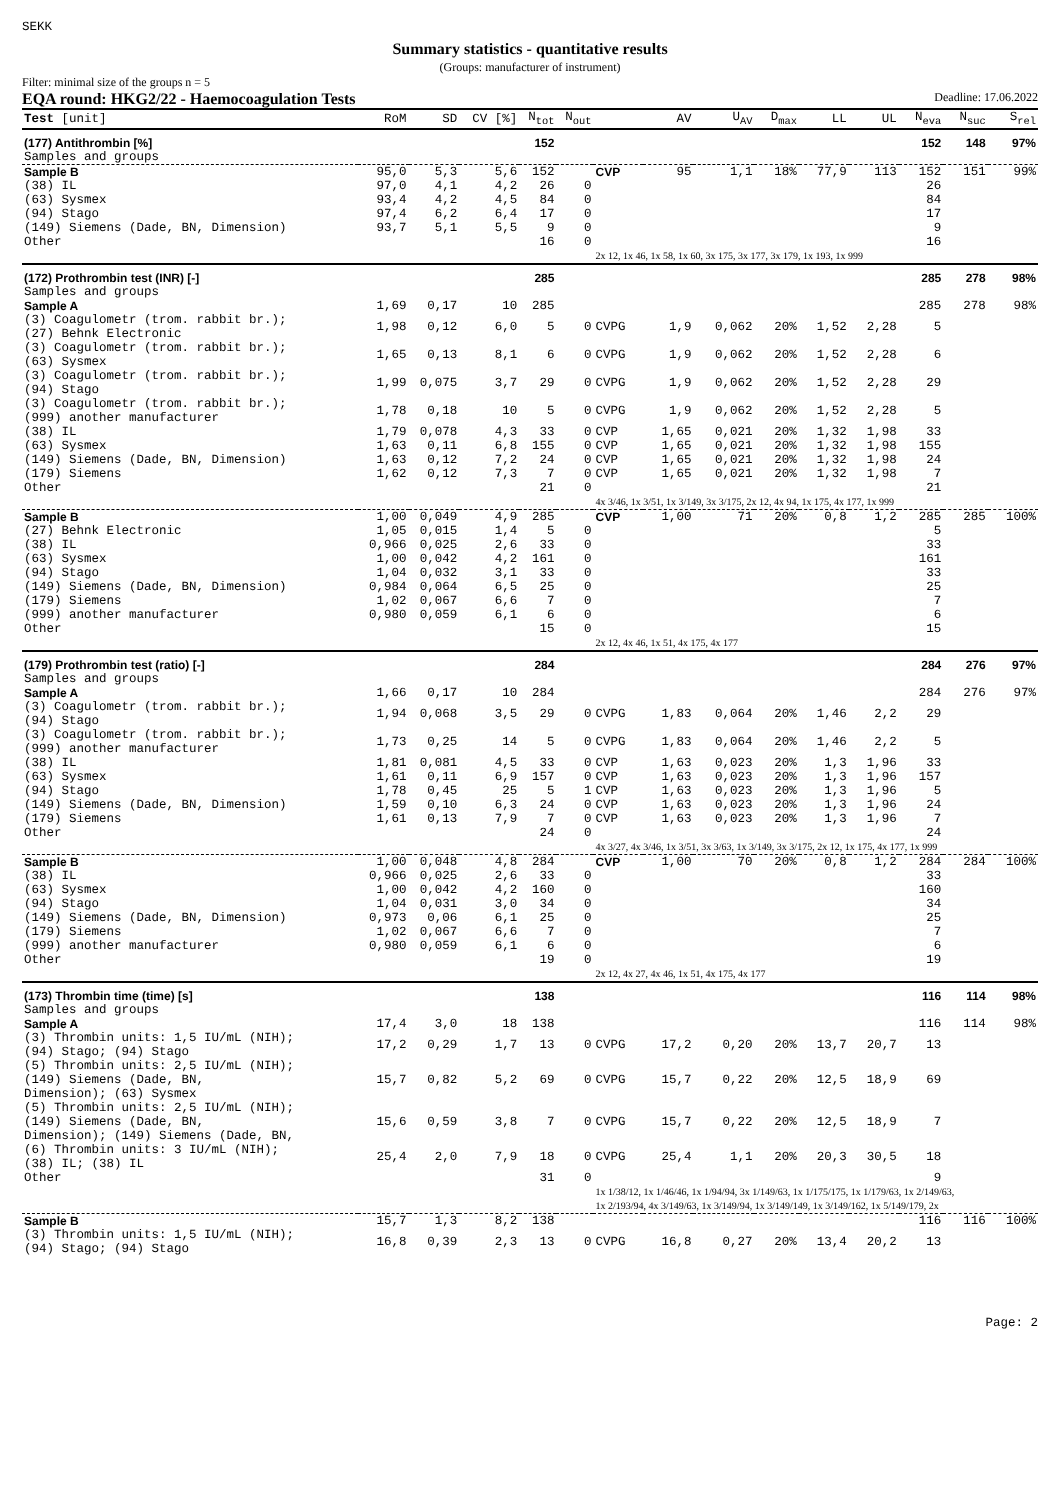SEKK
Summary statistics - quantitative results
(Groups: manufacturer of instrument)
Filter: minimal size of the groups n = 5
EQA round: HKG2/22 - Haemocoagulation Tests Deadline: 17.06.2022
| Test [unit] | RoM | SD | CV [%] | N<sub>tot</sub> | N<sub>out</sub> | | AV | U<sub>AV</sub> | D<sub>max</sub> | LL | UL | N<sub>eva</sub> | N<sub>suc</sub> | S<sub>rel</sub> |
| --- | --- | --- | --- | --- | --- | --- | --- | --- | --- | --- | --- | --- | --- | --- |
| (177) Antithrombin [%] | | | | 152 | | | | | | | | 152 | 148 | 97% |
| Samples and groups | | | | | | | | | | | | | | |
| Sample B | 95,0 | 5,3 | 5,6 | 152 | | CVP | 95 | 1,1 | 18% | 77,9 | 113 | 152 | 151 | 99% |
| (38) IL | 97,0 | 4,1 | 4,2 | 26 | 0 | | | | | | | 26 | | |
| (63) Sysmex | 93,4 | 4,2 | 4,5 | 84 | 0 | | | | | | | 84 | | |
| (94) Stago | 97,4 | 6,2 | 6,4 | 17 | 0 | | | | | | | 17 | | |
| (149) Siemens (Dade, BN, Dimension) | 93,7 | 5,1 | 5,5 | 9 | 0 | | | | | | | 9 | | |
| Other | | | | 16 | 0 | | | | | | | 16 | | |
| | | | | | | 2x 12, 1x 46, 1x 58, 1x 60, 3x 175, 3x 177, 3x 179, 1x 193, 1x 999 | | | | | | | | |
| (172) Prothrombin test (INR) [-] | | | | 285 | | | | | | | | 285 | 278 | 98% |
| Samples and groups | | | | | | | | | | | | | | |
| Sample A | 1,69 | 0,17 | 10 | 285 | | | | | | | | 285 | 278 | 98% |
| (3) Coagulometr (trom. rabbit br.); (27) Behnk Electronic | 1,98 | 0,12 | 6,0 | 5 | 0 | CVPG | 1,9 | 0,062 | 20% | 1,52 | 2,28 | 5 | | |
| (3) Coagulometr (trom. rabbit br.); (63) Sysmex | 1,65 | 0,13 | 8,1 | 6 | 0 | CVPG | 1,9 | 0,062 | 20% | 1,52 | 2,28 | 6 | | |
| (3) Coagulometr (trom. rabbit br.); (94) Stago | 1,99 | 0,075 | 3,7 | 29 | 0 | CVPG | 1,9 | 0,062 | 20% | 1,52 | 2,28 | 29 | | |
| (3) Coagulometr (trom. rabbit br.); (999) another manufacturer | 1,78 | 0,18 | 10 | 5 | 0 | CVPG | 1,9 | 0,062 | 20% | 1,52 | 2,28 | 5 | | |
| (38) IL | 1,79 | 0,078 | 4,3 | 33 | 0 | CVP | 1,65 | 0,021 | 20% | 1,32 | 1,98 | 33 | | |
| (63) Sysmex | 1,63 | 0,11 | 6,8 | 155 | 0 | CVP | 1,65 | 0,021 | 20% | 1,32 | 1,98 | 155 | | |
| (149) Siemens (Dade, BN, Dimension) | 1,63 | 0,12 | 7,2 | 24 | 0 | CVP | 1,65 | 0,021 | 20% | 1,32 | 1,98 | 24 | | |
| (179) Siemens | 1,62 | 0,12 | 7,3 | 7 | 0 | CVP | 1,65 | 0,021 | 20% | 1,32 | 1,98 | 7 | | |
| Other | | | | 21 | 0 | | | | | | | 21 | | |
| | | | | | | 4x 3/46, 1x 3/51, 1x 3/149, 3x 3/175, 2x 12, 4x 94, 1x 175, 4x 177, 1x 999 | | | | | | | | |
| Sample B | 1,00 | 0,049 | 4,9 | 285 | | CVP | 1,00 | 71 | 20% | 0,8 | 1,2 | 285 | 285 | 100% |
| (27) Behnk Electronic | 1,05 | 0,015 | 1,4 | 5 | 0 | | | | | | | 5 | | |
| (38) IL | 0,966 | 0,025 | 2,6 | 33 | 0 | | | | | | | 33 | | |
| (63) Sysmex | 1,00 | 0,042 | 4,2 | 161 | 0 | | | | | | | 161 | | |
| (94) Stago | 1,04 | 0,032 | 3,1 | 33 | 0 | | | | | | | 33 | | |
| (149) Siemens (Dade, BN, Dimension) | 0,984 | 0,064 | 6,5 | 25 | 0 | | | | | | | 25 | | |
| (179) Siemens | 1,02 | 0,067 | 6,6 | 7 | 0 | | | | | | | 7 | | |
| (999) another manufacturer | 0,980 | 0,059 | 6,1 | 6 | 0 | | | | | | | 6 | | |
| Other | | | | 15 | 0 | | | | | | | 15 | | |
| | | | | | | 2x 12, 4x 46, 1x 51, 4x 175, 4x 177 | | | | | | | | |
| (179) Prothrombin test (ratio) [-] | | | | 284 | | | | | | | | 284 | 276 | 97% |
| Samples and groups | | | | | | | | | | | | | | |
| Sample A | 1,66 | 0,17 | 10 | 284 | | | | | | | | 284 | 276 | 97% |
| (3) Coagulometr (trom. rabbit br.); (94) Stago | 1,94 | 0,068 | 3,5 | 29 | 0 | CVPG | 1,83 | 0,064 | 20% | 1,46 | 2,2 | 29 | | |
| (3) Coagulometr (trom. rabbit br.); (999) another manufacturer | 1,73 | 0,25 | 14 | 5 | 0 | CVPG | 1,83 | 0,064 | 20% | 1,46 | 2,2 | 5 | | |
| (38) IL | 1,81 | 0,081 | 4,5 | 33 | 0 | CVP | 1,63 | 0,023 | 20% | 1,3 | 1,96 | 33 | | |
| (63) Sysmex | 1,61 | 0,11 | 6,9 | 157 | 0 | CVP | 1,63 | 0,023 | 20% | 1,3 | 1,96 | 157 | | |
| (94) Stago | 1,78 | 0,45 | 25 | 5 | 1 | CVP | 1,63 | 0,023 | 20% | 1,3 | 1,96 | 5 | | |
| (149) Siemens (Dade, BN, Dimension) | 1,59 | 0,10 | 6,3 | 24 | 0 | CVP | 1,63 | 0,023 | 20% | 1,3 | 1,96 | 24 | | |
| (179) Siemens | 1,61 | 0,13 | 7,9 | 7 | 0 | CVP | 1,63 | 0,023 | 20% | 1,3 | 1,96 | 7 | | |
| Other | | | | 24 | 0 | | | | | | | 24 | | |
| | | | | | | 4x 3/27, 4x 3/46, 1x 3/51, 3x 3/63, 1x 3/149, 3x 3/175, 2x 12, 1x 175, 4x 177, 1x 999 | | | | | | | | |
| Sample B | 1,00 | 0,048 | 4,8 | 284 | | CVP | 1,00 | 70 | 20% | 0,8 | 1,2 | 284 | 284 | 100% |
| (38) IL | 0,966 | 0,025 | 2,6 | 33 | 0 | | | | | | | 33 | | |
| (63) Sysmex | 1,00 | 0,042 | 4,2 | 160 | 0 | | | | | | | 160 | | |
| (94) Stago | 1,04 | 0,031 | 3,0 | 34 | 0 | | | | | | | 34 | | |
| (149) Siemens (Dade, BN, Dimension) | 0,973 | 0,06 | 6,1 | 25 | 0 | | | | | | | 25 | | |
| (179) Siemens | 1,02 | 0,067 | 6,6 | 7 | 0 | | | | | | | 7 | | |
| (999) another manufacturer | 0,980 | 0,059 | 6,1 | 6 | 0 | | | | | | | 6 | | |
| Other | | | | 19 | 0 | | | | | | | 19 | | |
| | | | | | | 2x 12, 4x 27, 4x 46, 1x 51, 4x 175, 4x 177 | | | | | | | | |
| (173) Thrombin time (time) [s] | | | | 138 | | | | | | | | 116 | 114 | 98% |
| Samples and groups | | | | | | | | | | | | | | |
| Sample A | 17,4 | 3,0 | 18 | 138 | | | | | | | | 116 | 114 | 98% |
| (3) Thrombin units: 1,5 IU/mL (NIH); (94) Stago; (94) Stago | 17,2 | 0,29 | 1,7 | 13 | 0 | CVPG | 17,2 | 0,20 | 20% | 13,7 | 20,7 | 13 | | |
| (5) Thrombin units: 2,5 IU/mL (NIH); (149) Siemens (Dade, BN, Dimension); (63) Sysmex | 15,7 | 0,82 | 5,2 | 69 | 0 | CVPG | 15,7 | 0,22 | 20% | 12,5 | 18,9 | 69 | | |
| (5) Thrombin units: 2,5 IU/mL (NIH); (149) Siemens (Dade, BN, Dimension); (149) Siemens (Dade, BN, | 15,6 | 0,59 | 3,8 | 7 | 0 | CVPG | 15,7 | 0,22 | 20% | 12,5 | 18,9 | 7 | | |
| (6) Thrombin units: 3 IU/mL (NIH); (38) IL; (38) IL | 25,4 | 2,0 | 7,9 | 18 | 0 | CVPG | 25,4 | 1,1 | 20% | 20,3 | 30,5 | 18 | | |
| Other | | | | 31 | 0 | | | | | | | 9 | | |
| | | | | | | 1x 1/38/12, 1x 1/46/46, 1x 1/94/94, 3x 1/149/63, 1x 1/175/175, 1x 1/179/63, 1x 2/149/63, 1x 2/193/94, 4x 3/149/63, 1x 3/149/94, 1x 3/149/149, 1x 3/149/162, 1x 5/149/179, 2x | | | | | | | | |
| Sample B | 15,7 | 1,3 | 8,2 | 138 | | | | | | | | 116 | 116 | 100% |
| (3) Thrombin units: 1,5 IU/mL (NIH); (94) Stago; (94) Stago | 16,8 | 0,39 | 2,3 | 13 | 0 | CVPG | 16,8 | 0,27 | 20% | 13,4 | 20,2 | 13 | | |
Page: 2